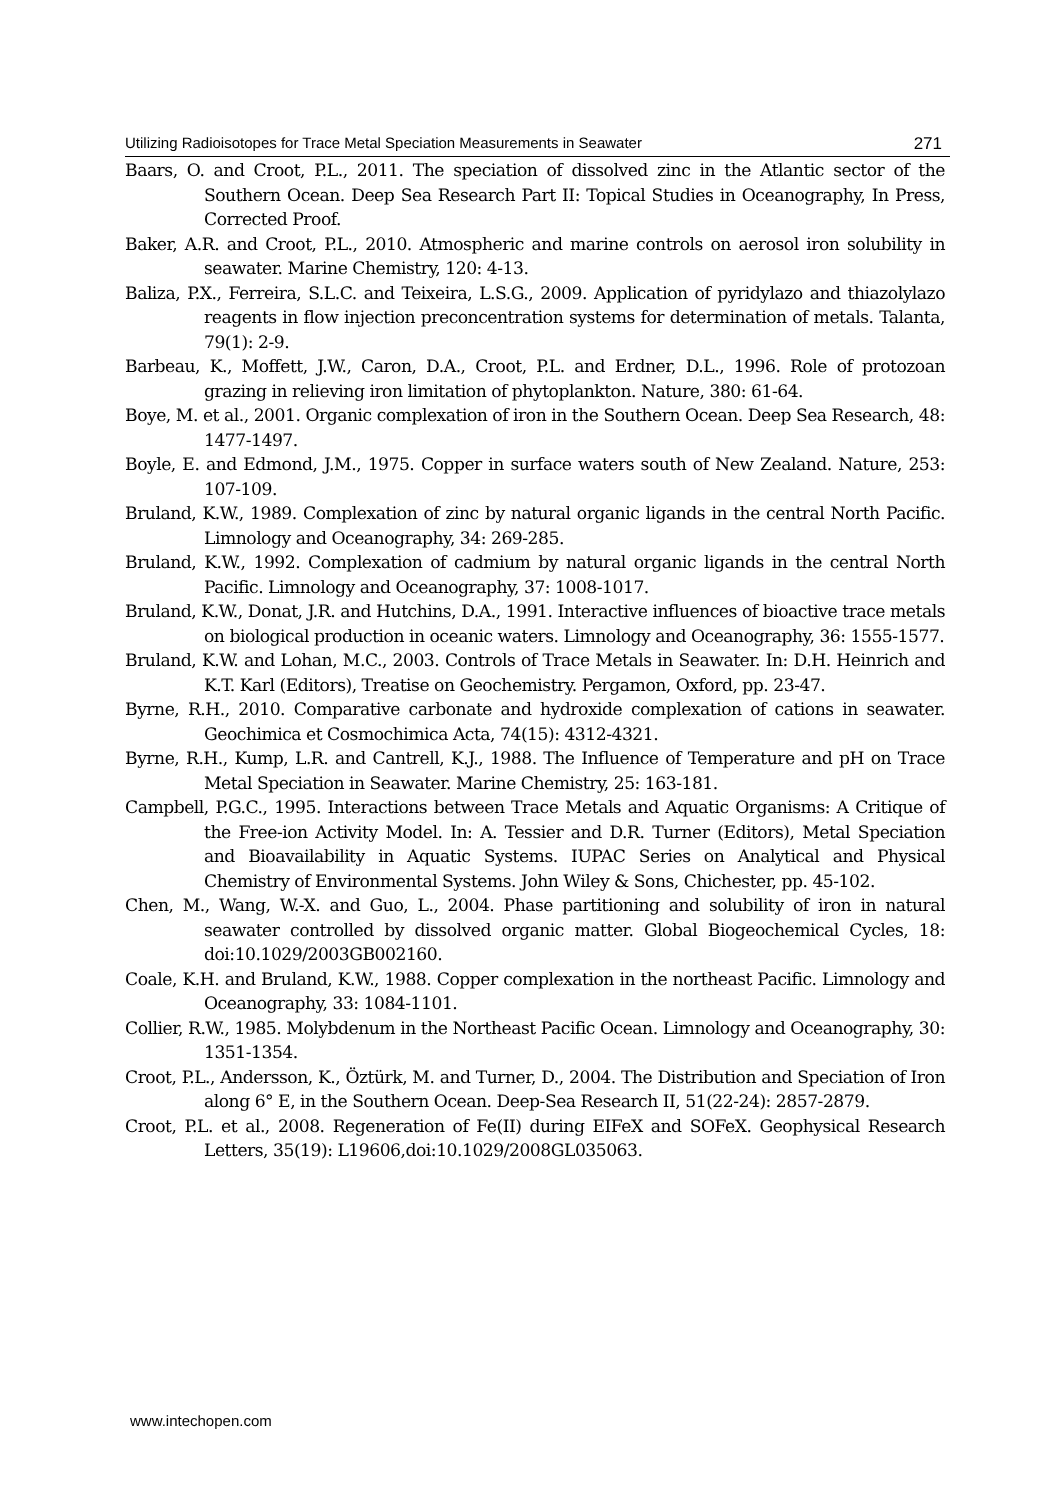Utilizing Radioisotopes for Trace Metal Speciation Measurements in Seawater 271
Baars, O. and Croot, P.L., 2011. The speciation of dissolved zinc in the Atlantic sector of the Southern Ocean. Deep Sea Research Part II: Topical Studies in Oceanography, In Press, Corrected Proof.
Baker, A.R. and Croot, P.L., 2010. Atmospheric and marine controls on aerosol iron solubility in seawater. Marine Chemistry, 120: 4-13.
Baliza, P.X., Ferreira, S.L.C. and Teixeira, L.S.G., 2009. Application of pyridylazo and thiazolylazo reagents in flow injection preconcentration systems for determination of metals. Talanta, 79(1): 2-9.
Barbeau, K., Moffett, J.W., Caron, D.A., Croot, P.L. and Erdner, D.L., 1996. Role of protozoan grazing in relieving iron limitation of phytoplankton. Nature, 380: 61-64.
Boye, M. et al., 2001. Organic complexation of iron in the Southern Ocean. Deep Sea Research, 48: 1477-1497.
Boyle, E. and Edmond, J.M., 1975. Copper in surface waters south of New Zealand. Nature, 253: 107-109.
Bruland, K.W., 1989. Complexation of zinc by natural organic ligands in the central North Pacific. Limnology and Oceanography, 34: 269-285.
Bruland, K.W., 1992. Complexation of cadmium by natural organic ligands in the central North Pacific. Limnology and Oceanography, 37: 1008-1017.
Bruland, K.W., Donat, J.R. and Hutchins, D.A., 1991. Interactive influences of bioactive trace metals on biological production in oceanic waters. Limnology and Oceanography, 36: 1555-1577.
Bruland, K.W. and Lohan, M.C., 2003. Controls of Trace Metals in Seawater. In: D.H. Heinrich and K.T. Karl (Editors), Treatise on Geochemistry. Pergamon, Oxford, pp. 23-47.
Byrne, R.H., 2010. Comparative carbonate and hydroxide complexation of cations in seawater. Geochimica et Cosmochimica Acta, 74(15): 4312-4321.
Byrne, R.H., Kump, L.R. and Cantrell, K.J., 1988. The Influence of Temperature and pH on Trace Metal Speciation in Seawater. Marine Chemistry, 25: 163-181.
Campbell, P.G.C., 1995. Interactions between Trace Metals and Aquatic Organisms: A Critique of the Free-ion Activity Model. In: A. Tessier and D.R. Turner (Editors), Metal Speciation and Bioavailability in Aquatic Systems. IUPAC Series on Analytical and Physical Chemistry of Environmental Systems. John Wiley & Sons, Chichester, pp. 45-102.
Chen, M., Wang, W.-X. and Guo, L., 2004. Phase partitioning and solubility of iron in natural seawater controlled by dissolved organic matter. Global Biogeochemical Cycles, 18: doi:10.1029/2003GB002160.
Coale, K.H. and Bruland, K.W., 1988. Copper complexation in the northeast Pacific. Limnology and Oceanography, 33: 1084-1101.
Collier, R.W., 1985. Molybdenum in the Northeast Pacific Ocean. Limnology and Oceanography, 30: 1351-1354.
Croot, P.L., Andersson, K., Öztürk, M. and Turner, D., 2004. The Distribution and Speciation of Iron along 6° E, in the Southern Ocean. Deep-Sea Research II, 51(22-24): 2857-2879.
Croot, P.L. et al., 2008. Regeneration of Fe(II) during EIFeX and SOFeX. Geophysical Research Letters, 35(19): L19606,doi:10.1029/2008GL035063.
www.intechopen.com